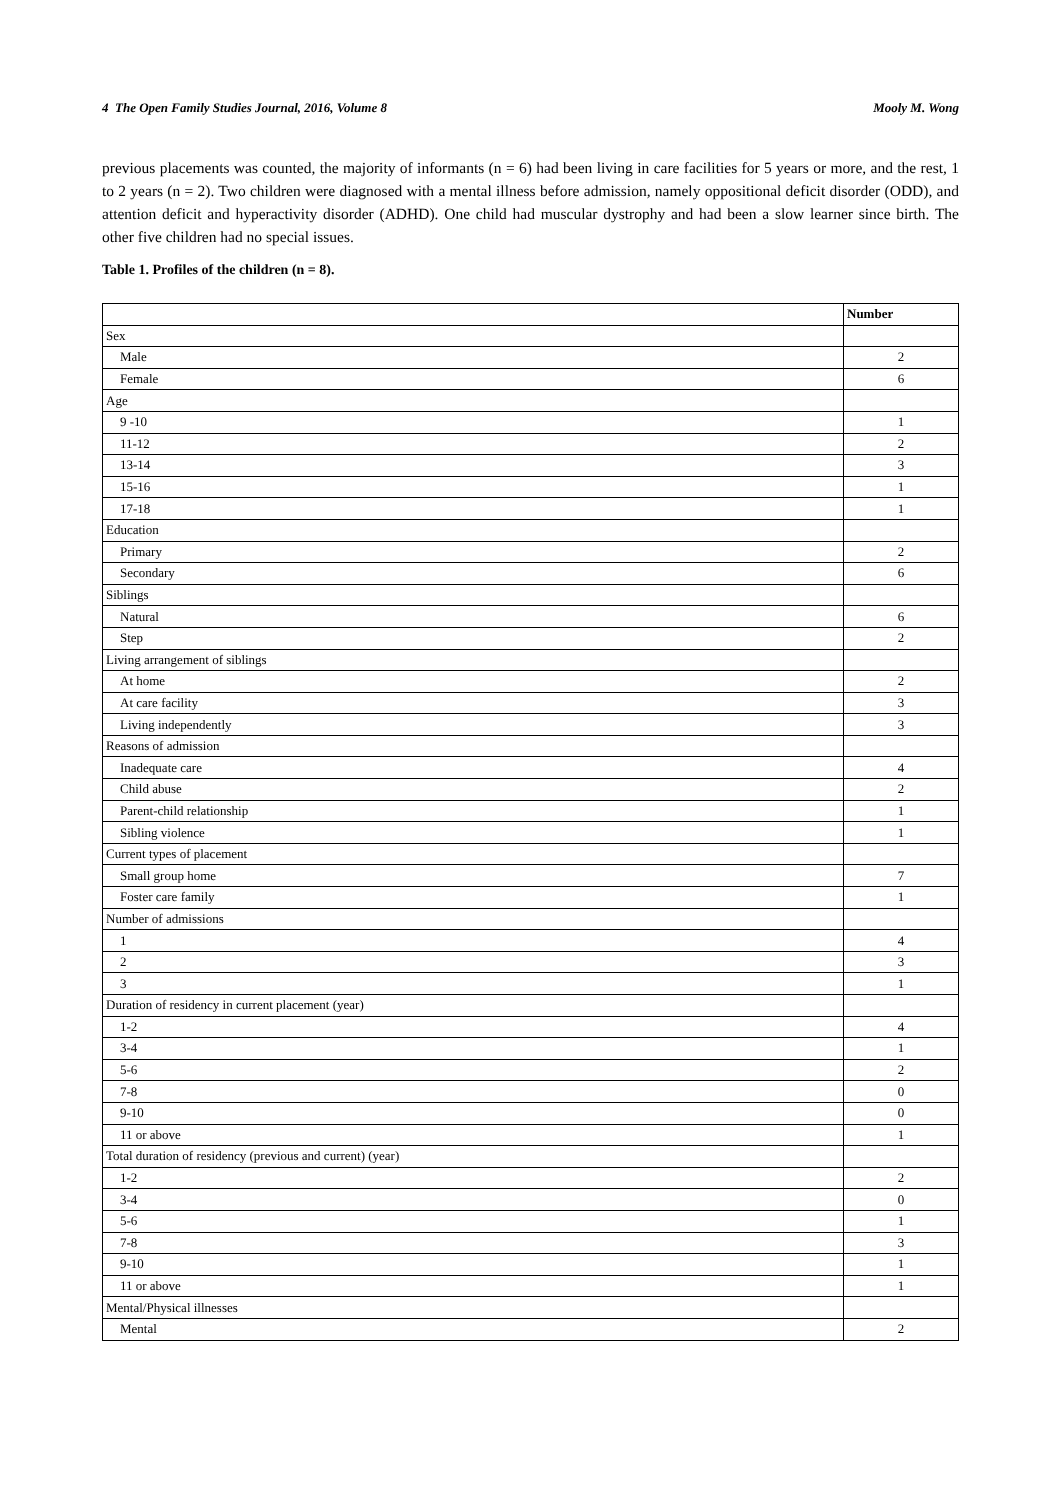4 The Open Family Studies Journal, 2016, Volume 8 Mooly M. Wong
previous placements was counted, the majority of informants (n = 6) had been living in care facilities for 5 years or more, and the rest, 1 to 2 years (n = 2). Two children were diagnosed with a mental illness before admission, namely oppositional deficit disorder (ODD), and attention deficit and hyperactivity disorder (ADHD). One child had muscular dystrophy and had been a slow learner since birth. The other five children had no special issues.
Table 1. Profiles of the children (n = 8).
| | Number |
| --- | --- |
| Sex | |
| Male | 2 |
| Female | 6 |
| Age | |
| 9 -10 | 1 |
| 11-12 | 2 |
| 13-14 | 3 |
| 15-16 | 1 |
| 17-18 | 1 |
| Education | |
| Primary | 2 |
| Secondary | 6 |
| Siblings | |
| Natural | 6 |
| Step | 2 |
| Living arrangement of siblings | |
| At home | 2 |
| At care facility | 3 |
| Living independently | 3 |
| Reasons of admission | |
| Inadequate care | 4 |
| Child abuse | 2 |
| Parent-child relationship | 1 |
| Sibling violence | 1 |
| Current types of placement | |
| Small group home | 7 |
| Foster care family | 1 |
| Number of admissions | |
| 1 | 4 |
| 2 | 3 |
| 3 | 1 |
| Duration of residency in current placement (year) | |
| 1-2 | 4 |
| 3-4 | 1 |
| 5-6 | 2 |
| 7-8 | 0 |
| 9-10 | 0 |
| 11 or above | 1 |
| Total duration of residency (previous and current) (year) | |
| 1-2 | 2 |
| 3-4 | 0 |
| 5-6 | 1 |
| 7-8 | 3 |
| 9-10 | 1 |
| 11 or above | 1 |
| Mental/Physical illnesses | |
| Mental | 2 |